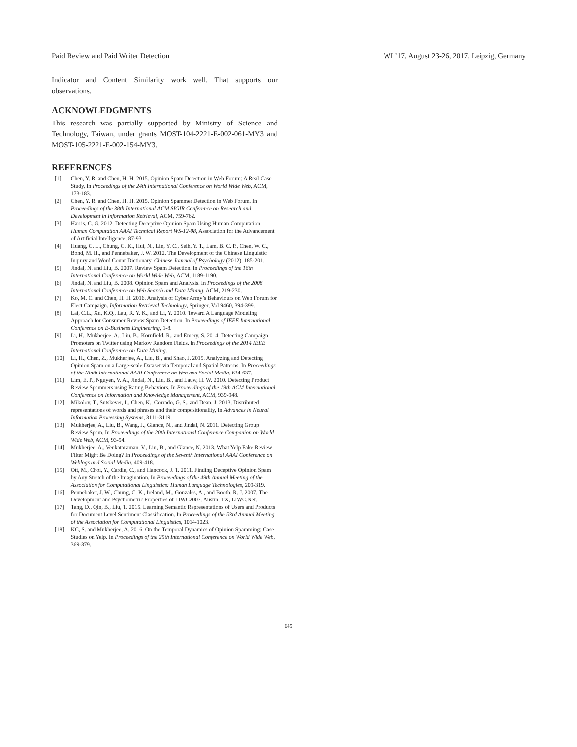Paid Review and Paid Writer Detection WI ’17, August 23-26, 2017, Leipzig, Germany
Indicator and Content Similarity work well. That supports our observations.
ACKNOWLEDGMENTS
This research was partially supported by Ministry of Science and Technology, Taiwan, under grants MOST-104-2221-E-002-061-MY3 and MOST-105-2221-E-002-154-MY3.
REFERENCES
[1] Chen, Y. R. and Chen, H. H. 2015. Opinion Spam Detection in Web Forum: A Real Case Study, In Proceedings of the 24th International Conference on World Wide Web, ACM, 173-183.
[2] Chen, Y. R. and Chen, H. H. 2015. Opinion Spammer Detection in Web Forum. In Proceedings of the 38th International ACM SIGIR Conference on Research and Development in Information Retrieval, ACM, 759-762.
[3] Harris, C. G. 2012. Detecting Deceptive Opinion Spam Using Human Computation. Human Computation AAAI Technical Report WS-12-08, Association for the Advancement of Artificial Intelligence, 87-93.
[4] Huang, C. L., Chung, C. K., Hui, N., Lin, Y. C., Seih, Y. T., Lam, B. C. P., Chen, W. C., Bond, M. H., and Pennebaker, J. W. 2012. The Development of the Chinese Linguistic Inquiry and Word Count Dictionary. Chinese Journal of Psychology (2012), 185-201.
[5] Jindal, N. and Liu, B. 2007. Review Spam Detection. In Proceedings of the 16th International Conference on World Wide Web, ACM, 1189-1190.
[6] Jindal, N. and Liu, B. 2008. Opinion Spam and Analysis. In Proceedings of the 2008 International Conference on Web Search and Data Mining, ACM, 219-230.
[7] Ko, M. C. and Chen, H. H. 2016. Analysis of Cyber Army’s Behaviours on Web Forum for Elect Campaign. Information Retrieval Technology, Springer, Vol 9460, 394-399.
[8] Lai, C.L., Xu, K.Q., Lau, R. Y. K., and Li, Y. 2010. Toward A Language Modeling Approach for Consumer Review Spam Detection. In Proceedings of IEEE International Conference on E-Business Engineering, 1-8.
[9] Li, H., Mukherjee, A., Liu, B., Kornfield, R., and Emery, S. 2014. Detecting Campaign Promoters on Twitter using Markov Random Fields. In Proceedings of the 2014 IEEE International Conference on Data Mining.
[10] Li, H., Chen, Z., Mukherjee, A., Liu, B., and Shao, J. 2015. Analyzing and Detecting Opinion Spam on a Large-scale Dataset via Temporal and Spatial Patterns. In Proceedings of the Ninth International AAAI Conference on Web and Social Media, 634-637.
[11] Lim, E. P., Nguyen, V. A., Jindal, N., Liu, B., and Lauw, H. W. 2010. Detecting Product Review Spammers using Rating Behaviors. In Proceedings of the 19th ACM International Conference on Information and Knowledge Management, ACM, 939-948.
[12] Mikolov, T., Sutskever, I., Chen, K., Corrado, G. S., and Dean, J. 2013. Distributed representations of words and phrases and their compositionality, In Advances in Neural Information Processing Systems, 3111-3119.
[13] Mukherjee, A., Liu, B., Wang, J., Glance, N., and Jindal, N. 2011. Detecting Group Review Spam. In Proceedings of the 20th International Conference Companion on World Wide Web, ACM, 93-94.
[14] Mukherjee, A., Venkataraman, V., Liu, B., and Glance, N. 2013. What Yelp Fake Review Filter Might Be Doing? In Proceedings of the Seventh International AAAI Conference on Weblogs and Social Media, 409-418.
[15] Ott, M., Choi, Y., Cardie, C., and Hancock, J. T. 2011. Finding Deceptive Opinion Spam by Any Stretch of the Imagination. In Proceedings of the 49th Annual Meeting of the Association for Computational Linguistics: Human Language Technologies, 209-319.
[16] Pennebaker, J. W., Chung, C. K., Ireland, M., Gonzales, A., and Booth, R. J. 2007. The Development and Psychometric Properties of LIWC2007. Austin, TX, LIWC.Net.
[17] Tang, D., Qin, B., Liu, T. 2015. Learning Semantic Representations of Users and Products for Document Level Sentiment Classification. In Proceedings of the 53rd Annual Meeting of the Association for Computational Linguistics, 1014-1023.
[18] KC, S. and Mukherjee, A. 2016. On the Temporal Dynamics of Opinion Spamming: Case Studies on Yelp. In Proceedings of the 25th International Conference on World Wide Web, 369-379.
645